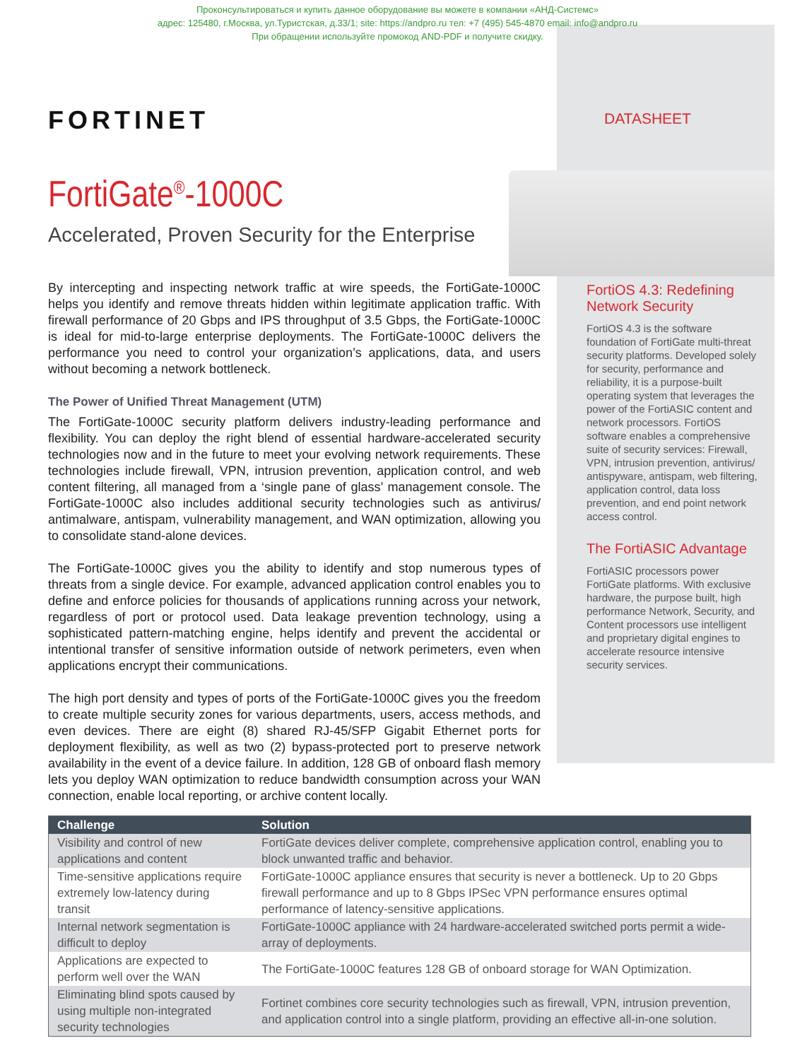Проконсультироваться и купить данное оборудование вы можете в компании «АНД-Системс»
адрес: 125480, г.Москва, ул.Туристская, д.33/1; site: https://andpro.ru тел: +7 (495) 545-4870 email: info@andpro.ru
При обращении используйте промокод AND-PDF и получите скидку.
FORTINET DATASHEET
FortiGate<sup>®</sup>-1000C
Accelerated, Proven Security for the Enterprise
By intercepting and inspecting network traffic at wire speeds, the FortiGate-1000C helps you identify and remove threats hidden within legitimate application traffic. With firewall performance of 20 Gbps and IPS throughput of 3.5 Gbps, the FortiGate-1000C is ideal for mid-to-large enterprise deployments. The FortiGate-1000C delivers the performance you need to control your organization’s applications, data, and users without becoming a network bottleneck.
The Power of Unified Threat Management (UTM)
The FortiGate-1000C security platform delivers industry-leading performance and flexibility. You can deploy the right blend of essential hardware-accelerated security technologies now and in the future to meet your evolving network requirements. These technologies include firewall, VPN, intrusion prevention, application control, and web content filtering, all managed from a ‘single pane of glass’ management console. The FortiGate-1000C also includes additional security technologies such as antivirus/ antimalware, antispam, vulnerability management, and WAN optimization, allowing you to consolidate stand-alone devices.
The FortiGate-1000C gives you the ability to identify and stop numerous types of threats from a single device. For example, advanced application control enables you to define and enforce policies for thousands of applications running across your network, regardless of port or protocol used. Data leakage prevention technology, using a sophisticated pattern-matching engine, helps identify and prevent the accidental or intentional transfer of sensitive information outside of network perimeters, even when applications encrypt their communications.
The high port density and types of ports of the FortiGate-1000C gives you the freedom to create multiple security zones for various departments, users, access methods, and even devices. There are eight (8) shared RJ-45/SFP Gigabit Ethernet ports for deployment flexibility, as well as two (2) bypass-protected port to preserve network availability in the event of a device failure. In addition, 128 GB of onboard flash memory lets you deploy WAN optimization to reduce bandwidth consumption across your WAN connection, enable local reporting, or archive content locally.
FortiOS 4.3: Redefining Network Security
FortiOS 4.3 is the software foundation of FortiGate multi-threat security platforms. Developed solely for security, performance and reliability, it is a purpose-built operating system that leverages the power of the FortiASIC content and network processors. FortiOS software enables a comprehensive suite of security services: Firewall, VPN, intrusion prevention, antivirus/ antispyware, antispam, web filtering, application control, data loss prevention, and end point network access control.
The FortiASIC Advantage
FortiASIC processors power FortiGate platforms. With exclusive hardware, the purpose built, high performance Network, Security, and Content processors use intelligent and proprietary digital engines to accelerate resource intensive security services.
| Challenge | Solution |
| --- | --- |
| Visibility and control of new applications and content | FortiGate devices deliver complete, comprehensive application control, enabling you to block unwanted traffic and behavior. |
| Time-sensitive applications require extremely low-latency during transit | FortiGate-1000C appliance ensures that security is never a bottleneck. Up to 20 Gbps firewall performance and up to 8 Gbps IPSec VPN performance ensures optimal performance of latency-sensitive applications. |
| Internal network segmentation is difficult to deploy | FortiGate-1000C appliance with 24 hardware-accelerated switched ports permit a wide-array of deployments. |
| Applications are expected to perform well over the WAN | The FortiGate-1000C features 128 GB of onboard storage for WAN Optimization. |
| Eliminating blind spots caused by using multiple non-integrated security technologies | Fortinet combines core security technologies such as firewall, VPN, intrusion prevention, and application control into a single platform, providing an effective all-in-one solution. |